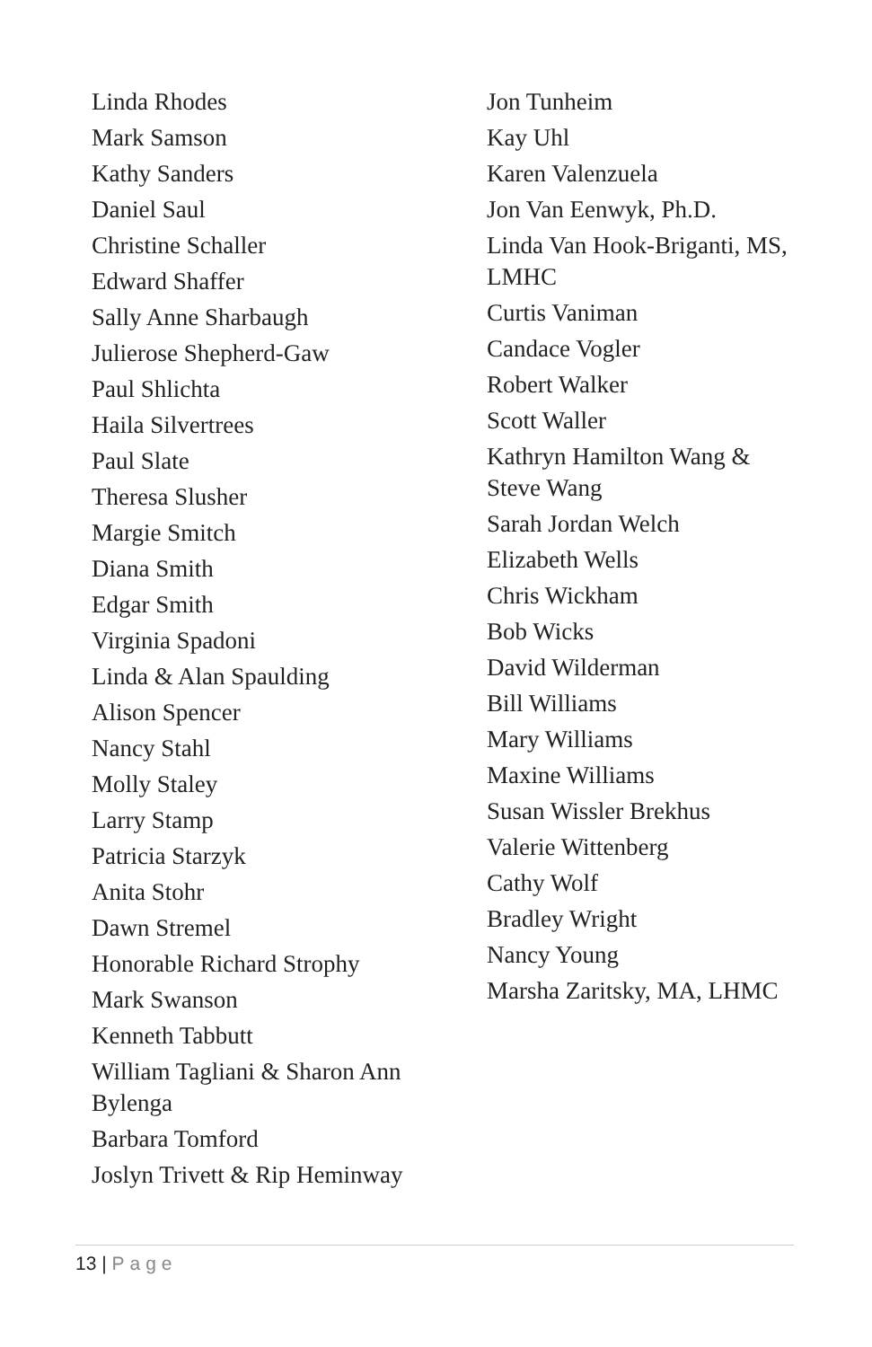Linda Rhodes
Mark Samson
Kathy Sanders
Daniel Saul
Christine Schaller
Edward Shaffer
Sally Anne Sharbaugh
Julierose Shepherd-Gaw
Paul Shlichta
Haila Silvertrees
Paul Slate
Theresa Slusher
Margie Smitch
Diana Smith
Edgar Smith
Virginia Spadoni
Linda & Alan Spaulding
Alison Spencer
Nancy Stahl
Molly Staley
Larry Stamp
Patricia Starzyk
Anita Stohr
Dawn Stremel
Honorable Richard Strophy
Mark Swanson
Kenneth Tabbutt
William Tagliani & Sharon Ann Bylenga
Barbara Tomford
Joslyn Trivett & Rip Heminway
Jon Tunheim
Kay Uhl
Karen Valenzuela
Jon Van Eenwyk, Ph.D.
Linda Van Hook-Briganti, MS, LMHC
Curtis Vaniman
Candace Vogler
Robert Walker
Scott Waller
Kathryn Hamilton Wang & Steve Wang
Sarah Jordan Welch
Elizabeth Wells
Chris Wickham
Bob Wicks
David Wilderman
Bill Williams
Mary Williams
Maxine Williams
Susan Wissler Brekhus
Valerie Wittenberg
Cathy Wolf
Bradley Wright
Nancy Young
Marsha Zaritsky, MA, LHMC
13 | Page